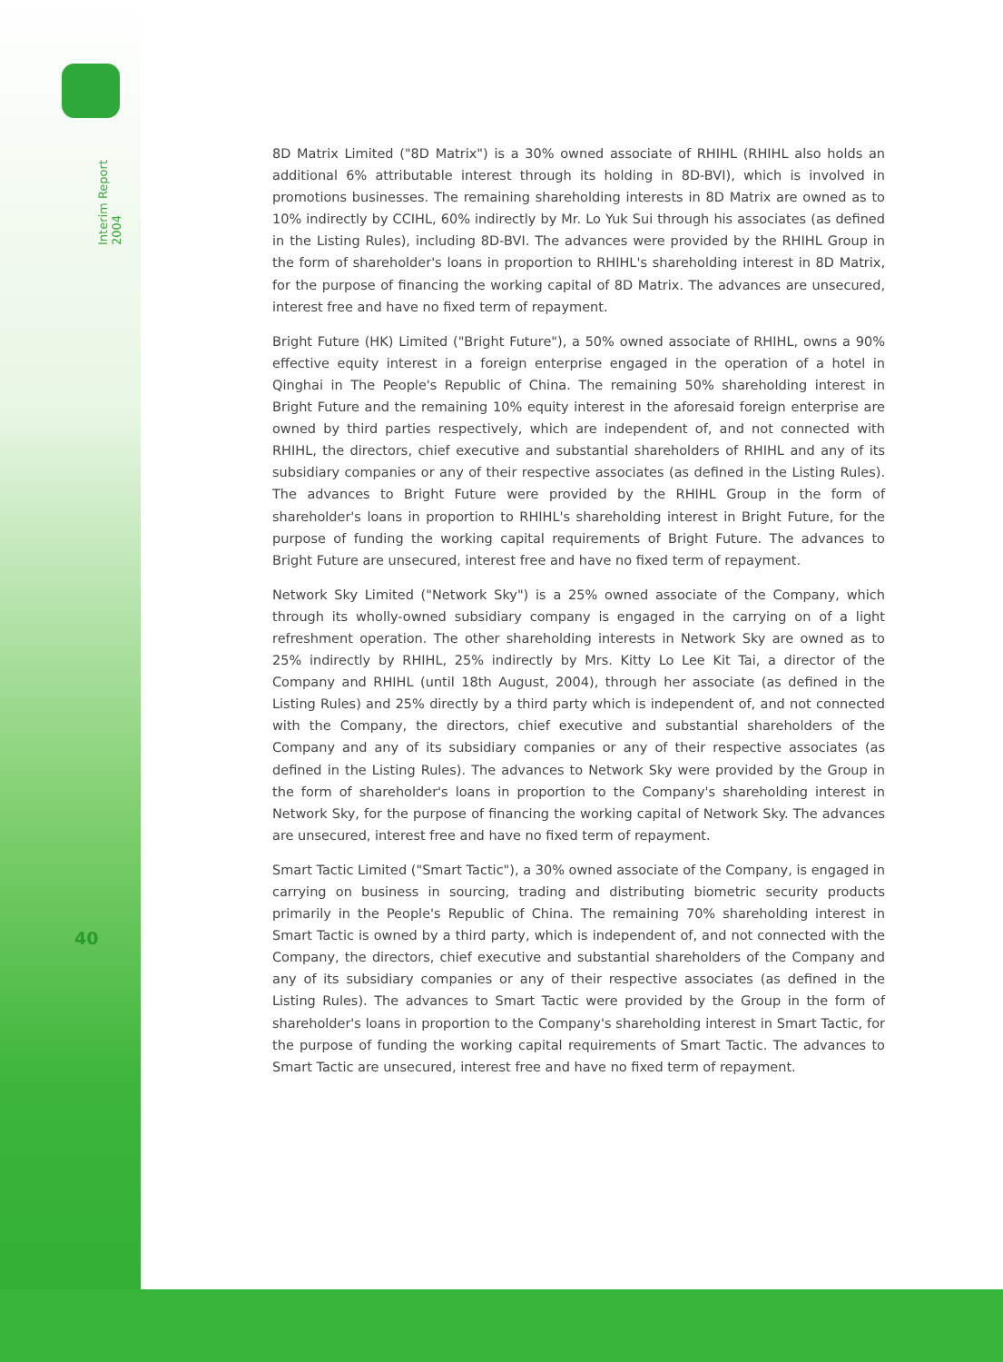Interim Report 2004
40
8D Matrix Limited ("8D Matrix") is a 30% owned associate of RHIHL (RHIHL also holds an additional 6% attributable interest through its holding in 8D-BVI), which is involved in promotions businesses. The remaining shareholding interests in 8D Matrix are owned as to 10% indirectly by CCIHL, 60% indirectly by Mr. Lo Yuk Sui through his associates (as defined in the Listing Rules), including 8D-BVI. The advances were provided by the RHIHL Group in the form of shareholder's loans in proportion to RHIHL's shareholding interest in 8D Matrix, for the purpose of financing the working capital of 8D Matrix. The advances are unsecured, interest free and have no fixed term of repayment.
Bright Future (HK) Limited ("Bright Future"), a 50% owned associate of RHIHL, owns a 90% effective equity interest in a foreign enterprise engaged in the operation of a hotel in Qinghai in The People's Republic of China. The remaining 50% shareholding interest in Bright Future and the remaining 10% equity interest in the aforesaid foreign enterprise are owned by third parties respectively, which are independent of, and not connected with RHIHL, the directors, chief executive and substantial shareholders of RHIHL and any of its subsidiary companies or any of their respective associates (as defined in the Listing Rules). The advances to Bright Future were provided by the RHIHL Group in the form of shareholder's loans in proportion to RHIHL's shareholding interest in Bright Future, for the purpose of funding the working capital requirements of Bright Future. The advances to Bright Future are unsecured, interest free and have no fixed term of repayment.
Network Sky Limited ("Network Sky") is a 25% owned associate of the Company, which through its wholly-owned subsidiary company is engaged in the carrying on of a light refreshment operation. The other shareholding interests in Network Sky are owned as to 25% indirectly by RHIHL, 25% indirectly by Mrs. Kitty Lo Lee Kit Tai, a director of the Company and RHIHL (until 18th August, 2004), through her associate (as defined in the Listing Rules) and 25% directly by a third party which is independent of, and not connected with the Company, the directors, chief executive and substantial shareholders of the Company and any of its subsidiary companies or any of their respective associates (as defined in the Listing Rules). The advances to Network Sky were provided by the Group in the form of shareholder's loans in proportion to the Company's shareholding interest in Network Sky, for the purpose of financing the working capital of Network Sky. The advances are unsecured, interest free and have no fixed term of repayment.
Smart Tactic Limited ("Smart Tactic"), a 30% owned associate of the Company, is engaged in carrying on business in sourcing, trading and distributing biometric security products primarily in the People's Republic of China. The remaining 70% shareholding interest in Smart Tactic is owned by a third party, which is independent of, and not connected with the Company, the directors, chief executive and substantial shareholders of the Company and any of its subsidiary companies or any of their respective associates (as defined in the Listing Rules). The advances to Smart Tactic were provided by the Group in the form of shareholder's loans in proportion to the Company's shareholding interest in Smart Tactic, for the purpose of funding the working capital requirements of Smart Tactic. The advances to Smart Tactic are unsecured, interest free and have no fixed term of repayment.